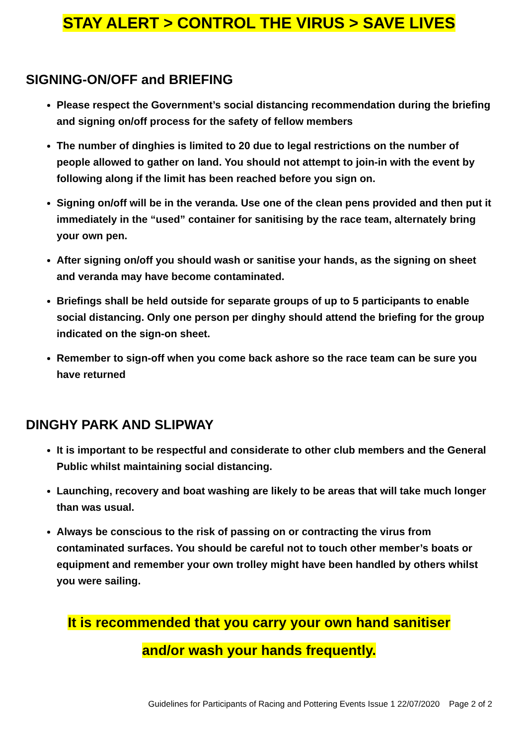STAY ALERT > CONTROL THE VIRUS > SAVE LIVES
SIGNING-ON/OFF and BRIEFING
Please respect the Government’s social distancing recommendation during the briefing and signing on/off process for the safety of fellow members
The number of dinghies is limited to 20 due to legal restrictions on the number of people allowed to gather on land. You should not attempt to join-in with the event by following along if the limit has been reached before you sign on.
Signing on/off will be in the veranda. Use one of the clean pens provided and then put it immediately in the “used” container for sanitising by the race team, alternately bring your own pen.
After signing on/off you should wash or sanitise your hands, as the signing on sheet and veranda may have become contaminated.
Briefings shall be held outside for separate groups of up to 5 participants to enable social distancing. Only one person per dinghy should attend the briefing for the group indicated on the sign-on sheet.
Remember to sign-off when you come back ashore so the race team can be sure you have returned
DINGHY PARK AND SLIPWAY
It is important to be respectful and considerate to other club members and the General Public whilst maintaining social distancing.
Launching, recovery and boat washing are likely to be areas that will take much longer than was usual.
Always be conscious to the risk of passing on or contracting the virus from contaminated surfaces. You should be careful not to touch other member’s boats or equipment and remember your own trolley might have been handled by others whilst you were sailing.
It is recommended that you carry your own hand sanitiser
and/or wash your hands frequently.
Guidelines for Participants of Racing and Pottering Events Issue 1 22/07/2020 Page 2 of 2